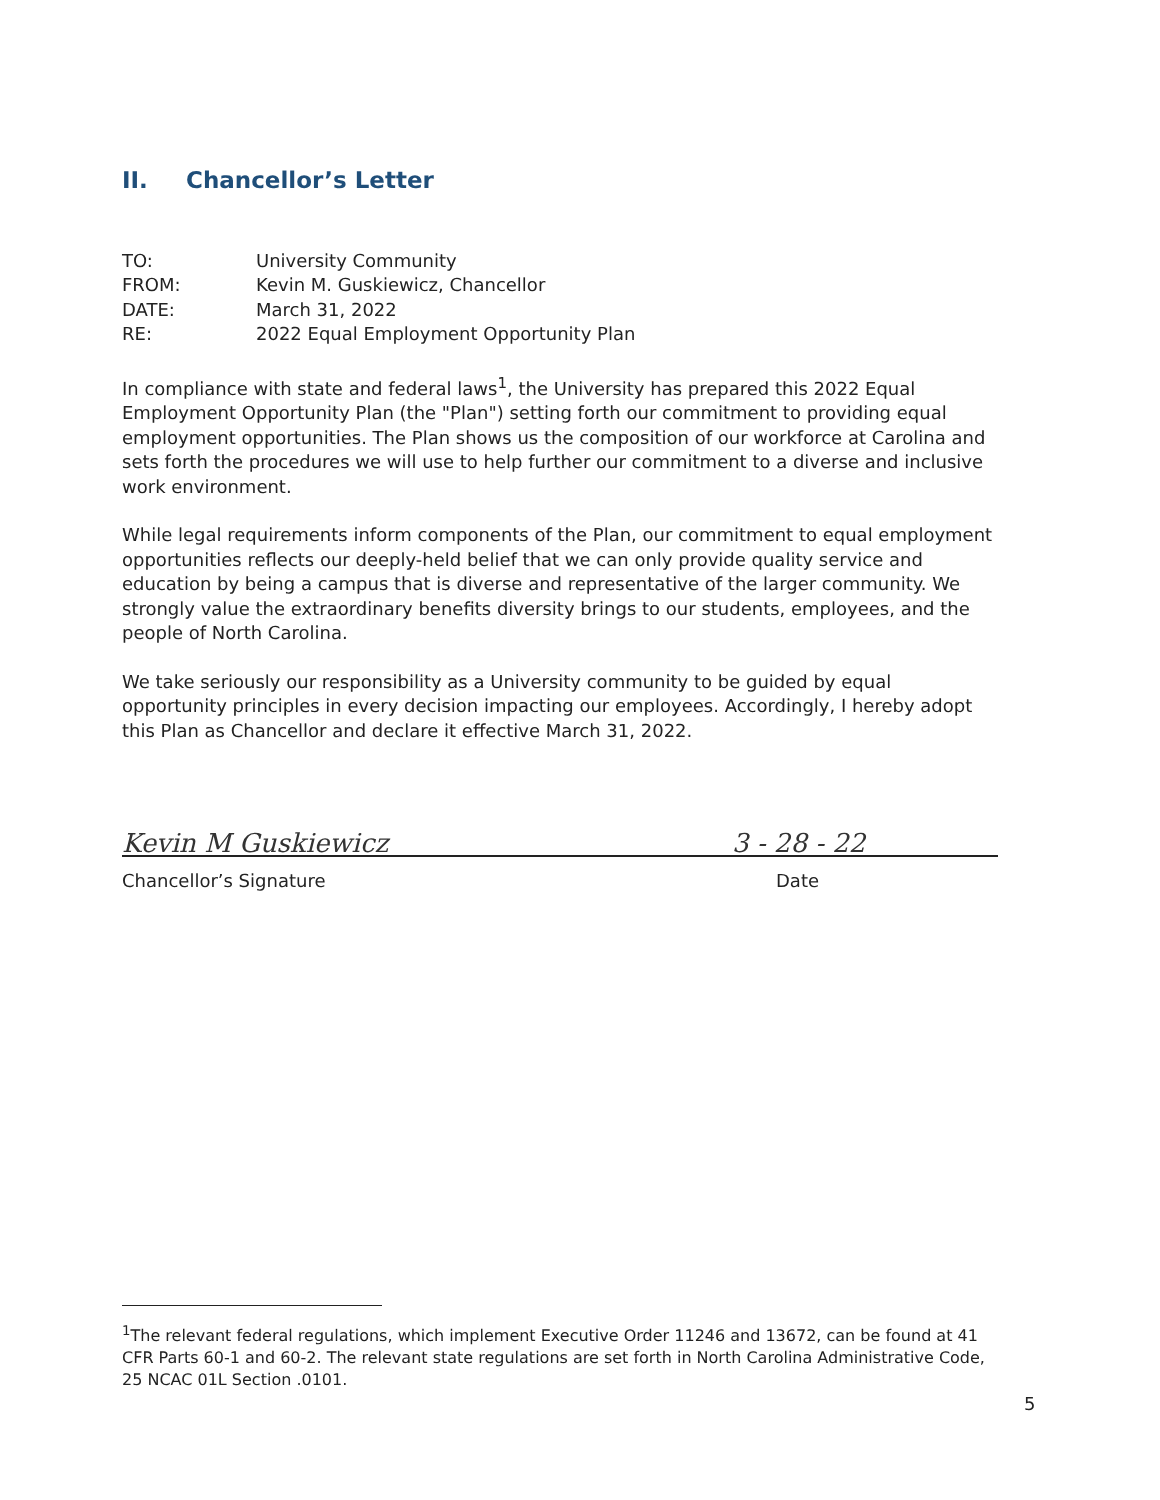II. Chancellor’s Letter
TO: University Community
FROM: Kevin M. Guskiewicz, Chancellor
DATE: March 31, 2022
RE: 2022 Equal Employment Opportunity Plan
In compliance with state and federal laws<sup>1</sup>, the University has prepared this 2022 Equal Employment Opportunity Plan (the "Plan") setting forth our commitment to providing equal employment opportunities. The Plan shows us the composition of our workforce at Carolina and sets forth the procedures we will use to help further our commitment to a diverse and inclusive work environment.
While legal requirements inform components of the Plan, our commitment to equal employment opportunities reflects our deeply-held belief that we can only provide quality service and education by being a campus that is diverse and representative of the larger community. We strongly value the extraordinary benefits diversity brings to our students, employees, and the people of North Carolina.
We take seriously our responsibility as a University community to be guided by equal opportunity principles in every decision impacting our employees. Accordingly, I hereby adopt this Plan as Chancellor and declare it effective March 31, 2022.
Kevin M Guskiewicz
3 - 28 - 22
Chancellor’s Signature Date
<sup>1</sup> The relevant federal regulations, which implement Executive Order 11246 and 13672, can be found at 41 CFR Parts 60-1 and 60-2. The relevant state regulations are set forth in North Carolina Administrative Code, 25 NCAC 01L Section .0101.
5